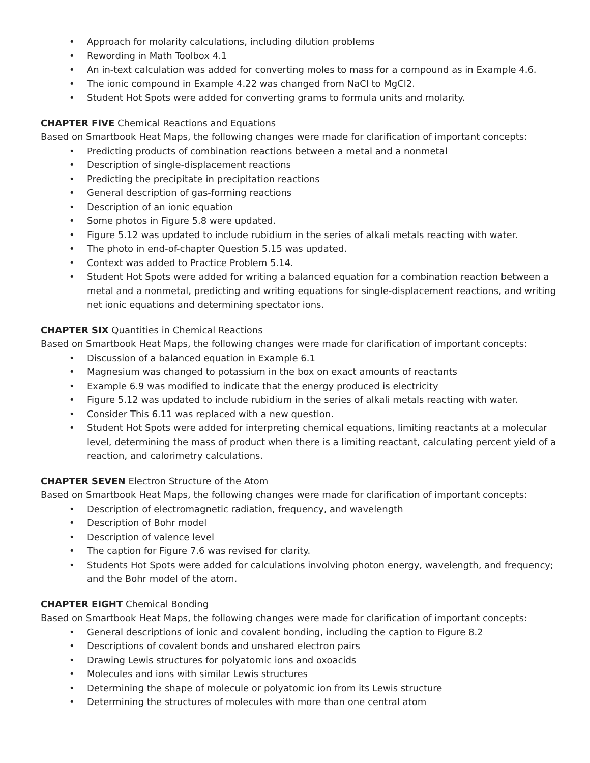• Approach for molarity calculations, including dilution problems
• Rewording in Math Toolbox 4.1
• An in-text calculation was added for converting moles to mass for a compound as in Example 4.6.
• The ionic compound in Example 4.22 was changed from NaCl to MgCl2.
• Student Hot Spots were added for converting grams to formula units and molarity.
CHAPTER FIVE Chemical Reactions and Equations
Based on Smartbook Heat Maps, the following changes were made for clarification of important concepts:
• Predicting products of combination reactions between a metal and a nonmetal
• Description of single-displacement reactions
• Predicting the precipitate in precipitation reactions
• General description of gas-forming reactions
• Description of an ionic equation
• Some photos in Figure 5.8 were updated.
• Figure 5.12 was updated to include rubidium in the series of alkali metals reacting with water.
• The photo in end-of-chapter Question 5.15 was updated.
• Context was added to Practice Problem 5.14.
• Student Hot Spots were added for writing a balanced equation for a combination reaction between a metal and a nonmetal, predicting and writing equations for single-displacement reactions, and writing net ionic equations and determining spectator ions.
CHAPTER SIX Quantities in Chemical Reactions
Based on Smartbook Heat Maps, the following changes were made for clarification of important concepts:
• Discussion of a balanced equation in Example 6.1
• Magnesium was changed to potassium in the box on exact amounts of reactants
• Example 6.9 was modified to indicate that the energy produced is electricity
• Figure 5.12 was updated to include rubidium in the series of alkali metals reacting with water.
• Consider This 6.11 was replaced with a new question.
• Student Hot Spots were added for interpreting chemical equations, limiting reactants at a molecular level, determining the mass of product when there is a limiting reactant, calculating percent yield of a reaction, and calorimetry calculations.
CHAPTER SEVEN Electron Structure of the Atom
Based on Smartbook Heat Maps, the following changes were made for clarification of important concepts:
• Description of electromagnetic radiation, frequency, and wavelength
• Description of Bohr model
• Description of valence level
• The caption for Figure 7.6 was revised for clarity.
• Students Hot Spots were added for calculations involving photon energy, wavelength, and frequency; and the Bohr model of the atom.
CHAPTER EIGHT Chemical Bonding
Based on Smartbook Heat Maps, the following changes were made for clarification of important concepts:
• General descriptions of ionic and covalent bonding, including the caption to Figure 8.2
• Descriptions of covalent bonds and unshared electron pairs
• Drawing Lewis structures for polyatomic ions and oxoacids
• Molecules and ions with similar Lewis structures
• Determining the shape of molecule or polyatomic ion from its Lewis structure
• Determining the structures of molecules with more than one central atom